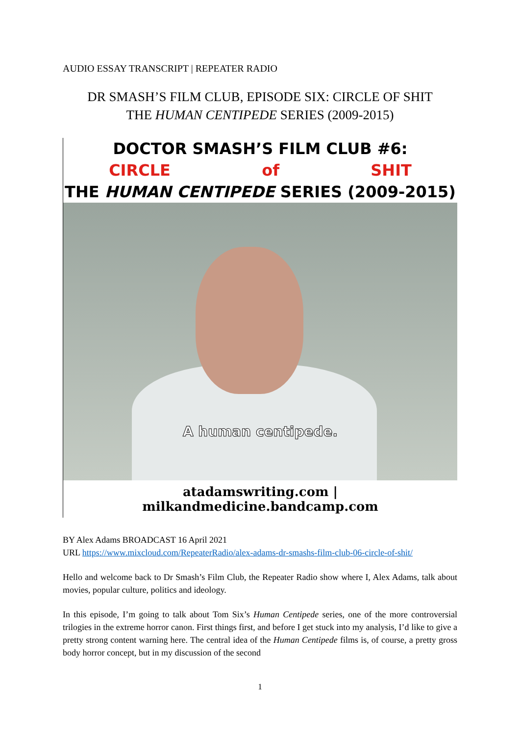AUDIO ESSAY TRANSCRIPT | REPEATER RADIO
DR SMASH’S FILM CLUB, EPISODE SIX: CIRCLE OF SHIT
THE HUMAN CENTIPEDE SERIES (2009-2015)
DOCTOR SMASH’S FILM CLUB #6:
CIRCLE of SHIT
THE HUMAN CENTIPEDE SERIES (2009-2015)
A human centipede.
atadamswriting.com | milkandmedicine.bandcamp.com
BY Alex Adams BROADCAST 16 April 2021
URL https://www.mixcloud.com/RepeaterRadio/alex-adams-dr-smashs-film-club-06-circle-of-shit/
Hello and welcome back to Dr Smash’s Film Club, the Repeater Radio show where I, Alex Adams, talk about movies, popular culture, politics and ideology.
In this episode, I’m going to talk about Tom Six’s Human Centipede series, one of the more controversial trilogies in the extreme horror canon. First things first, and before I get stuck into my analysis, I’d like to give a pretty strong content warning here. The central idea of the Human Centipede films is, of course, a pretty gross body horror concept, but in my discussion of the second
1